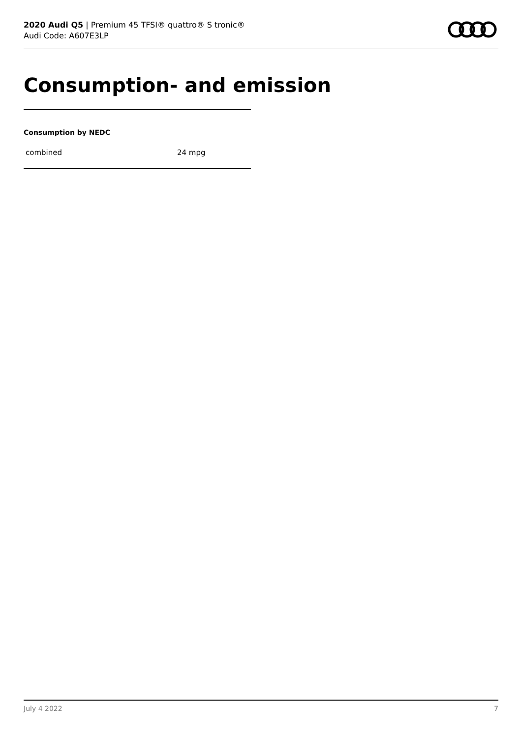2020 Audi Q5 | Premium 45 TFSI® quattro® S tronic®
Audi Code: A607E3LP
Consumption- and emission
Consumption by NEDC
| combined | 24 mpg |
July 4 2022 7